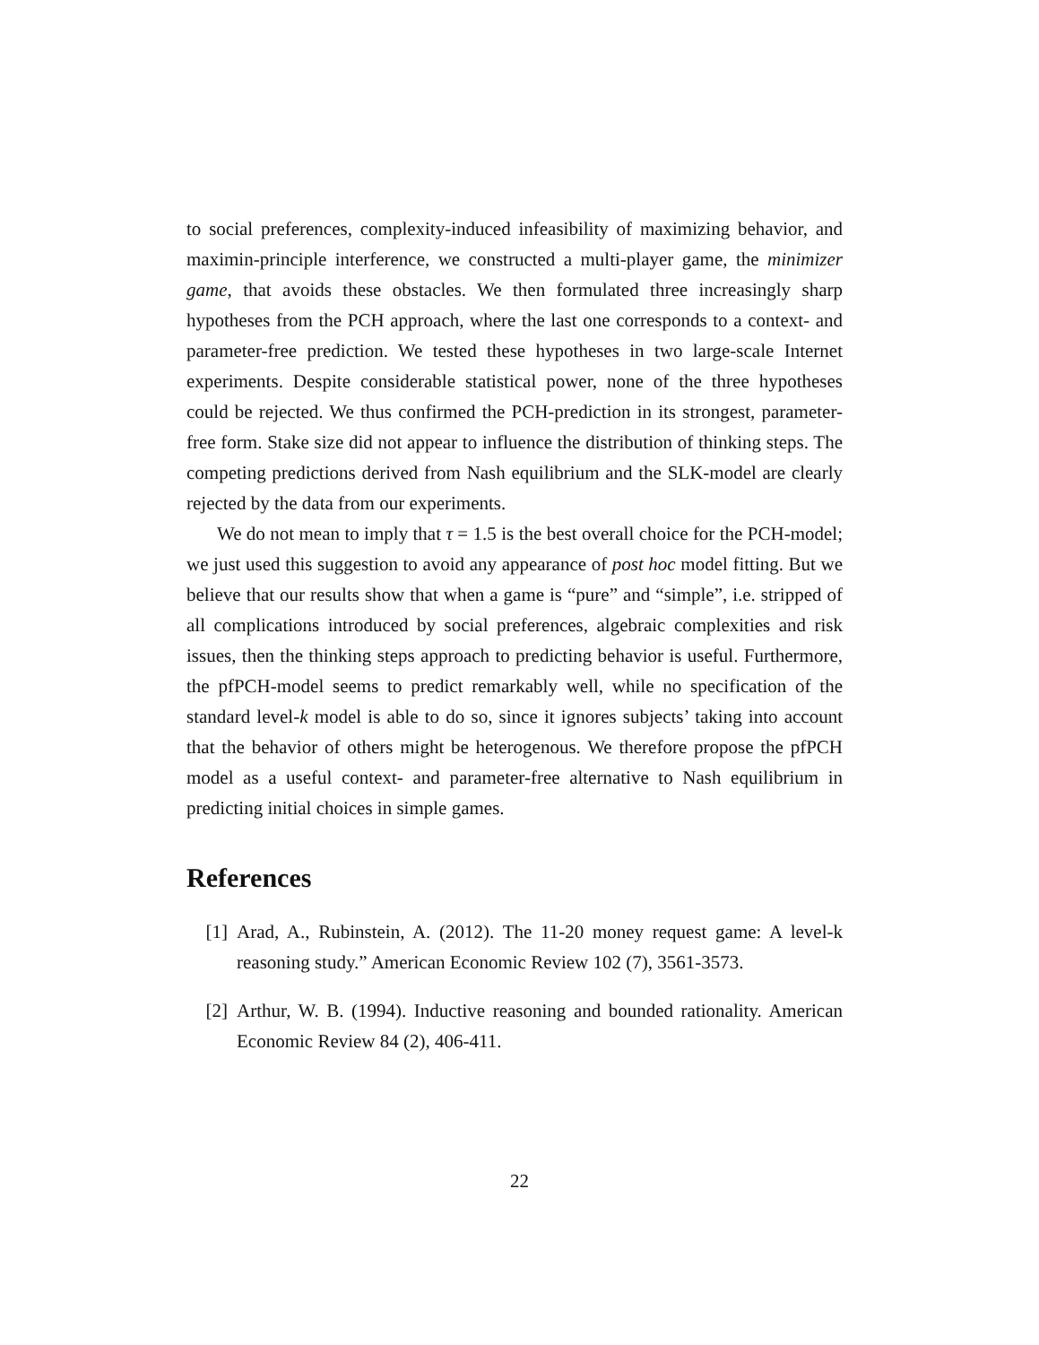to social preferences, complexity-induced infeasibility of maximizing behavior, and maximin-principle interference, we constructed a multi-player game, the minimizer game, that avoids these obstacles. We then formulated three increasingly sharp hypotheses from the PCH approach, where the last one corresponds to a context- and parameter-free prediction. We tested these hypotheses in two large-scale Internet experiments. Despite considerable statistical power, none of the three hypotheses could be rejected. We thus confirmed the PCH-prediction in its strongest, parameter-free form. Stake size did not appear to influence the distribution of thinking steps. The competing predictions derived from Nash equilibrium and the SLK-model are clearly rejected by the data from our experiments.
We do not mean to imply that τ = 1.5 is the best overall choice for the PCH-model; we just used this suggestion to avoid any appearance of post hoc model fitting. But we believe that our results show that when a game is “pure” and “simple”, i.e. stripped of all complications introduced by social preferences, algebraic complexities and risk issues, then the thinking steps approach to predicting behavior is useful. Furthermore, the pfPCH-model seems to predict remarkably well, while no specification of the standard level-k model is able to do so, since it ignores subjects’ taking into account that the behavior of others might be heterogenous. We therefore propose the pfPCH model as a useful context- and parameter-free alternative to Nash equilibrium in predicting initial choices in simple games.
References
[1] Arad, A., Rubinstein, A. (2012). The 11-20 money request game: A level-k reasoning study.” American Economic Review 102 (7), 3561-3573.
[2] Arthur, W. B. (1994). Inductive reasoning and bounded rationality. American Economic Review 84 (2), 406-411.
22